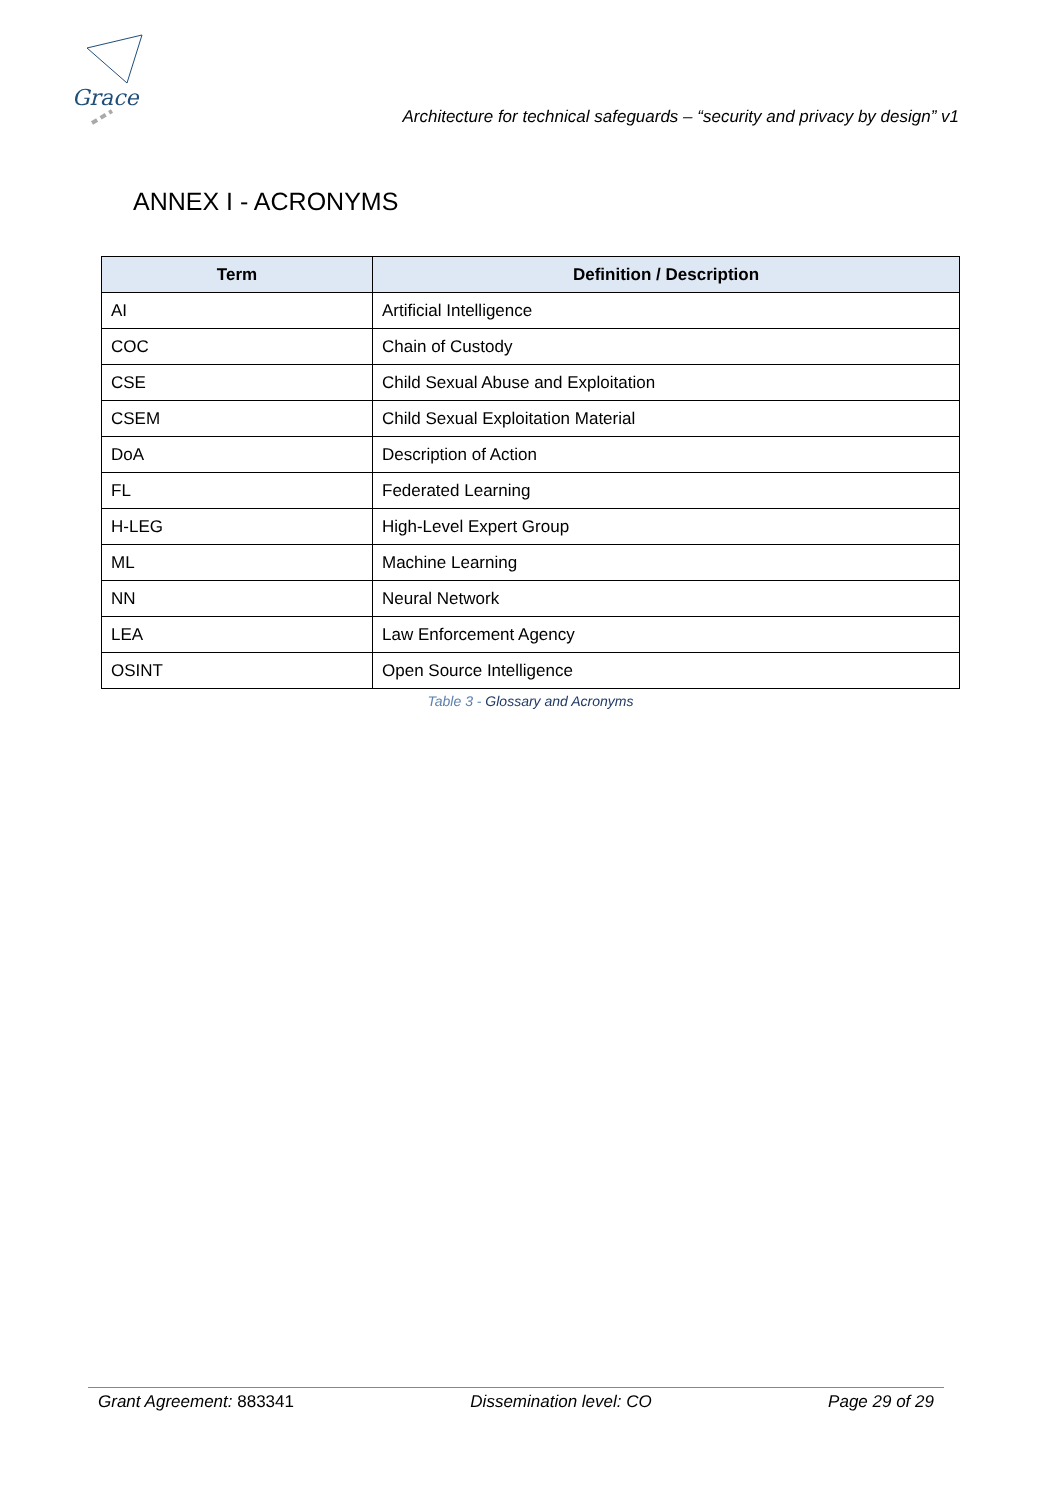Grace
Architecture for technical safeguards – “security and privacy by design” v1
ANNEX I - ACRONYMS
| Term | Definition / Description |
| --- | --- |
| AI | Artificial Intelligence |
| COC | Chain of Custody |
| CSE | Child Sexual Abuse and Exploitation |
| CSEM | Child Sexual Exploitation Material |
| DoA | Description of Action |
| FL | Federated Learning |
| H-LEG | High-Level Expert Group |
| ML | Machine Learning |
| NN | Neural Network |
| LEA | Law Enforcement Agency |
| OSINT | Open Source Intelligence |
Table 3 - Glossary and Acronyms
Grant Agreement: 883341 Dissemination level: CO Page 29 of 29